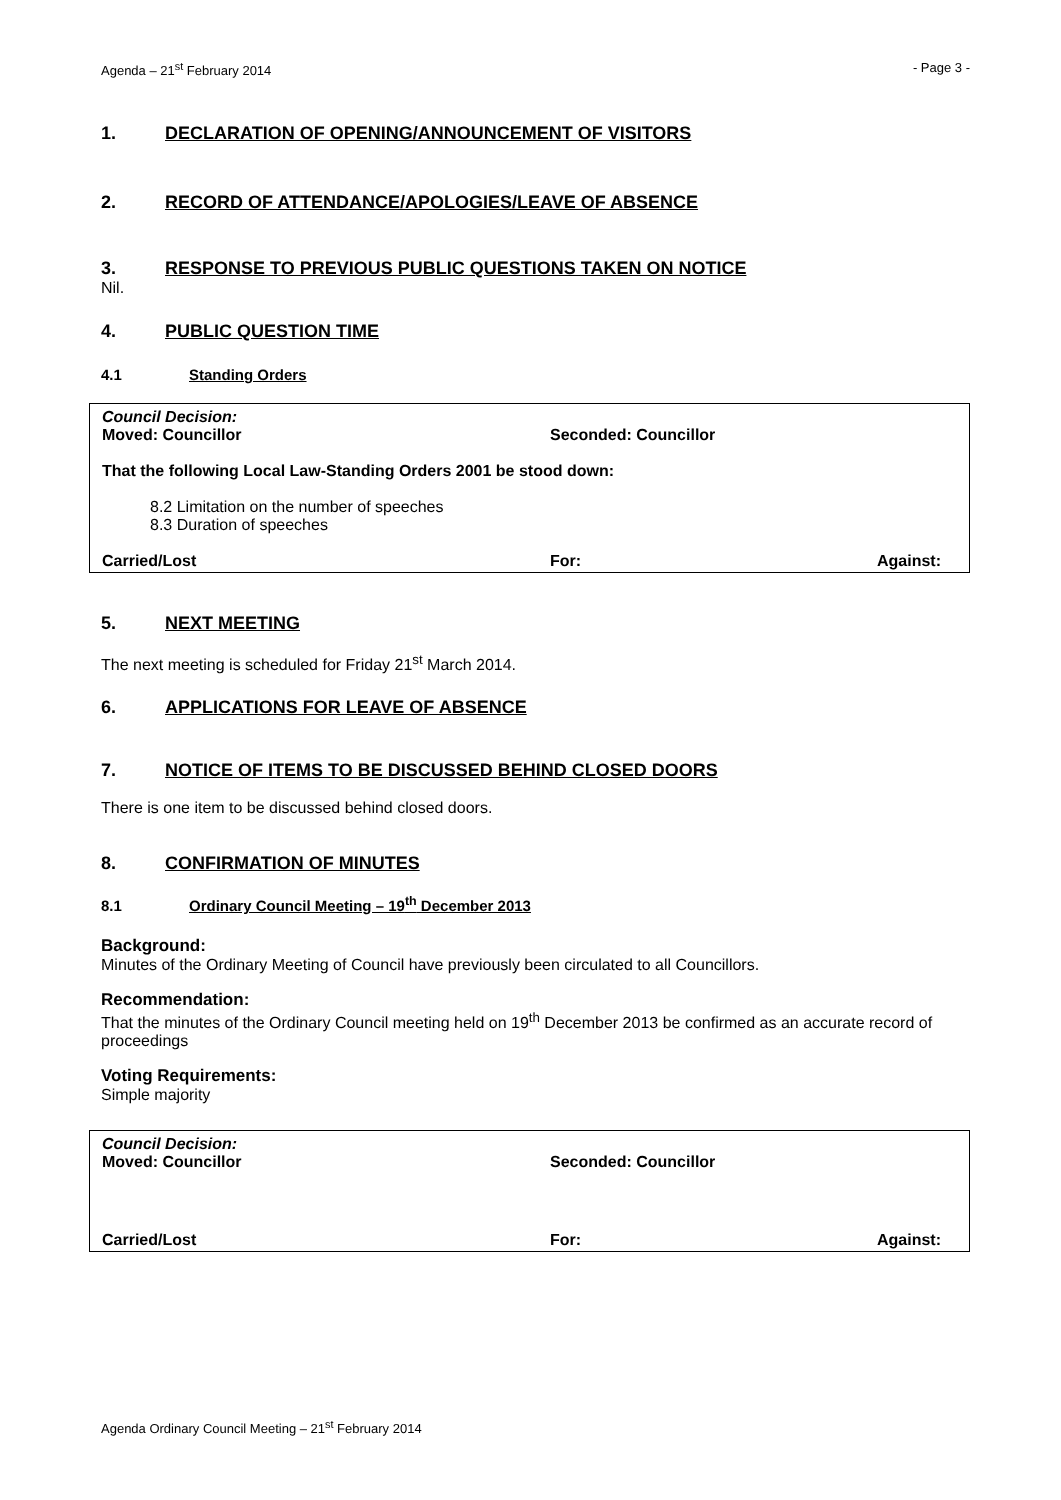Agenda – 21<sup>st</sup> February 2014 - Page 3 -
1. DECLARATION OF OPENING/ANNOUNCEMENT OF VISITORS
2. RECORD OF ATTENDANCE/APOLOGIES/LEAVE OF ABSENCE
3. RESPONSE TO PREVIOUS PUBLIC QUESTIONS TAKEN ON NOTICE
Nil.
4. PUBLIC QUESTION TIME
4.1 Standing Orders
Council Decision:
Moved: Councillor Seconded: Councillor
That the following Local Law-Standing Orders 2001 be stood down:
8.2 Limitation on the number of speeches
8.3 Duration of speeches
Carried/Lost For: Against:
5. NEXT MEETING
The next meeting is scheduled for Friday 21<sup>st</sup> March 2014.
6. APPLICATIONS FOR LEAVE OF ABSENCE
7. NOTICE OF ITEMS TO BE DISCUSSED BEHIND CLOSED DOORS
There is one item to be discussed behind closed doors.
8. CONFIRMATION OF MINUTES
8.1 Ordinary Council Meeting – 19<sup>th</sup> December 2013
Background:
Minutes of the Ordinary Meeting of Council have previously been circulated to all Councillors.
Recommendation:
That the minutes of the Ordinary Council meeting held on 19<sup>th</sup> December 2013 be confirmed as an accurate record of proceedings
Voting Requirements:
Simple majority
Council Decision:
Moved: Councillor Seconded: Councillor
Carried/Lost For: Against:
Agenda Ordinary Council Meeting – 21<sup>st</sup> February 2014